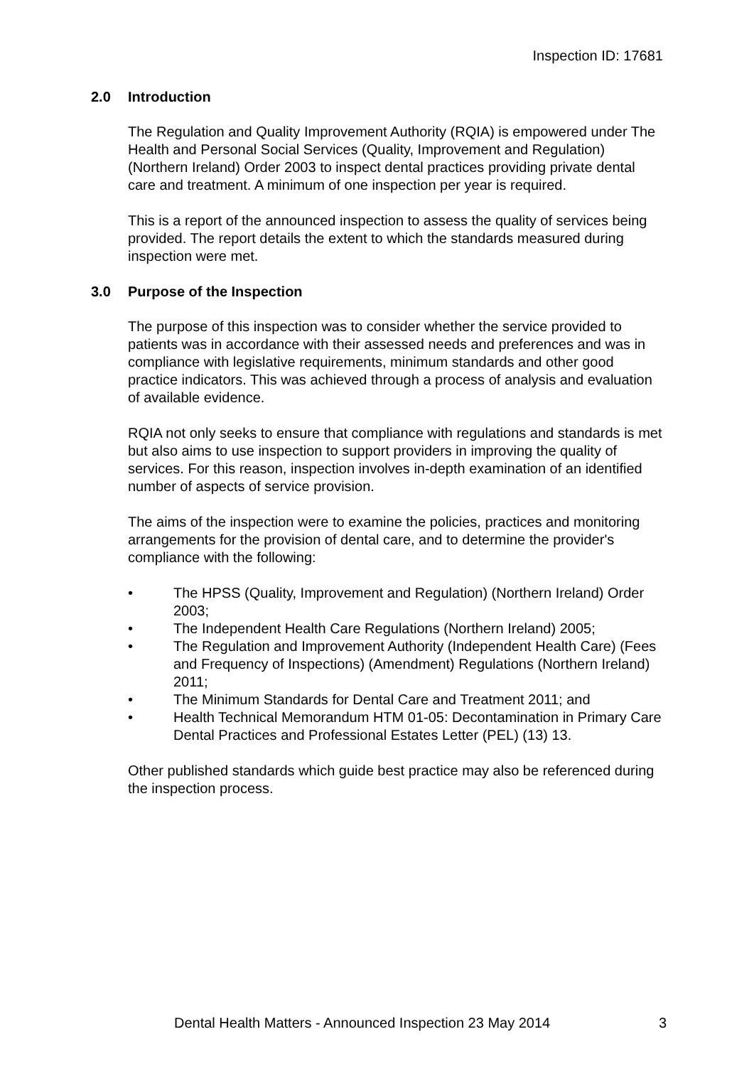Inspection ID: 17681
2.0 Introduction
The Regulation and Quality Improvement Authority (RQIA) is empowered under The Health and Personal Social Services (Quality, Improvement and Regulation) (Northern Ireland) Order 2003 to inspect dental practices providing private dental care and treatment. A minimum of one inspection per year is required.
This is a report of the announced inspection to assess the quality of services being provided. The report details the extent to which the standards measured during inspection were met.
3.0 Purpose of the Inspection
The purpose of this inspection was to consider whether the service provided to patients was in accordance with their assessed needs and preferences and was in compliance with legislative requirements, minimum standards and other good practice indicators. This was achieved through a process of analysis and evaluation of available evidence.
RQIA not only seeks to ensure that compliance with regulations and standards is met but also aims to use inspection to support providers in improving the quality of services. For this reason, inspection involves in-depth examination of an identified number of aspects of service provision.
The aims of the inspection were to examine the policies, practices and monitoring arrangements for the provision of dental care, and to determine the provider's compliance with the following:
• The HPSS (Quality, Improvement and Regulation) (Northern Ireland) Order 2003;
• The Independent Health Care Regulations (Northern Ireland) 2005;
• The Regulation and Improvement Authority (Independent Health Care) (Fees and Frequency of Inspections) (Amendment) Regulations (Northern Ireland) 2011;
• The Minimum Standards for Dental Care and Treatment 2011; and
• Health Technical Memorandum HTM 01-05: Decontamination in Primary Care Dental Practices and Professional Estates Letter (PEL) (13) 13.
Other published standards which guide best practice may also be referenced during the inspection process.
Dental Health Matters - Announced Inspection 23 May 2014 3